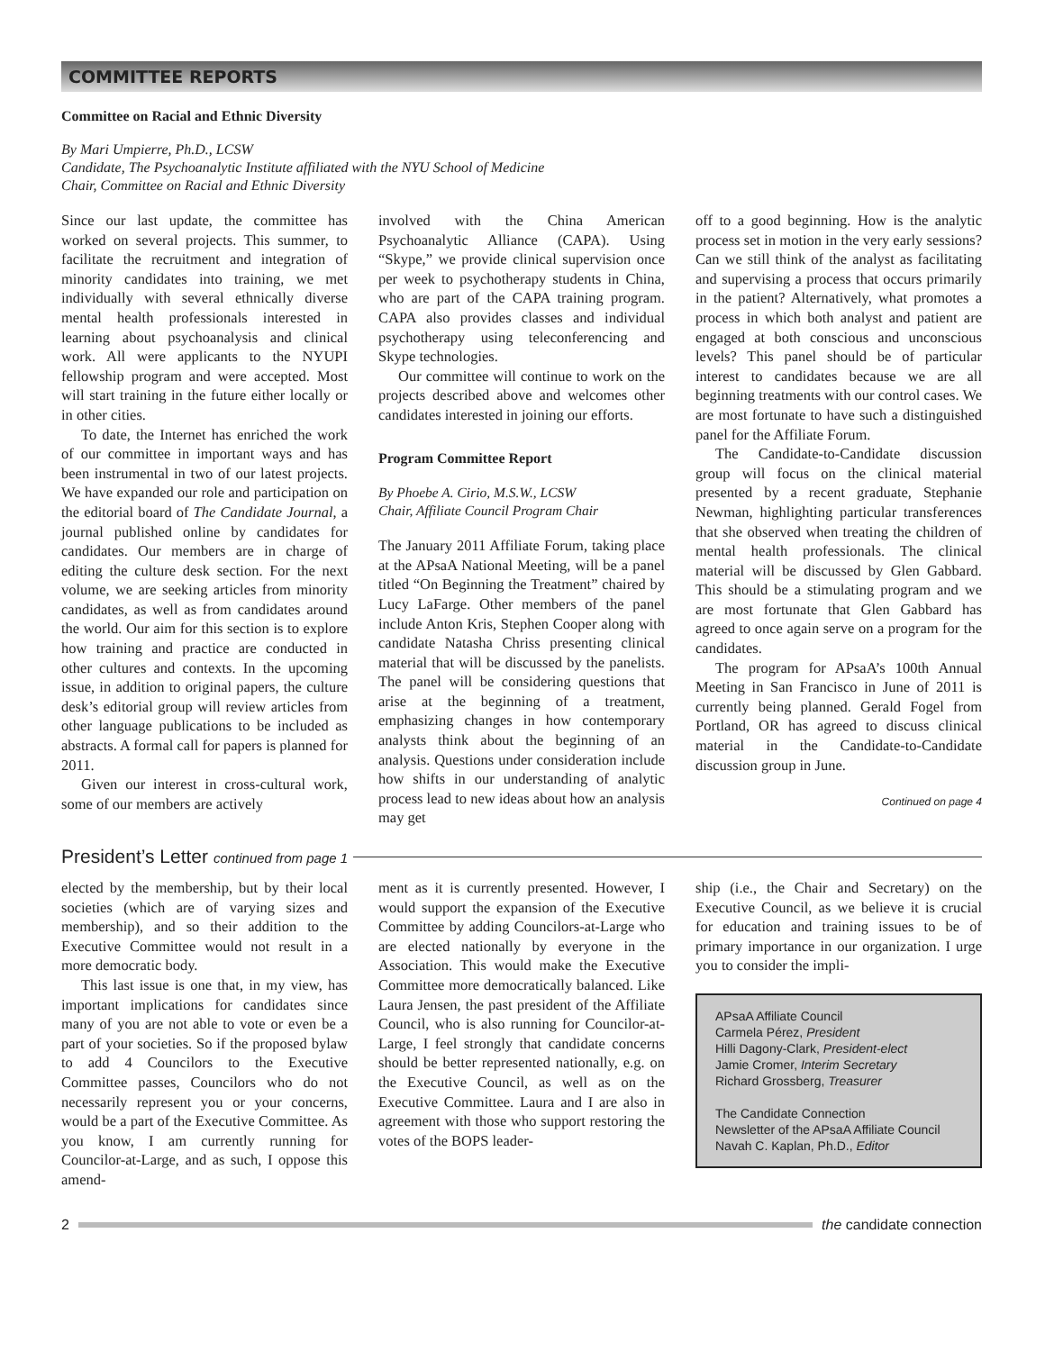COMMITTEE REPORTS
Committee on Racial and Ethnic Diversity
By Mari Umpierre, Ph.D., LCSW
Candidate, The Psychoanalytic Institute affiliated with the NYU School of Medicine
Chair, Committee on Racial and Ethnic Diversity
Since our last update, the committee has worked on several projects. This summer, to facilitate the recruitment and integration of minority candidates into training, we met individually with several ethnically diverse mental health professionals interested in learning about psychoanalysis and clinical work. All were applicants to the NYUPI fellowship program and were accepted. Most will start training in the future either locally or in other cities.
To date, the Internet has enriched the work of our committee in important ways and has been instrumental in two of our latest projects. We have expanded our role and participation on the editorial board of The Candidate Journal, a journal published online by candidates for candidates. Our members are in charge of editing the culture desk section. For the next volume, we are seeking articles from minority candidates, as well as from candidates around the world. Our aim for this section is to explore how training and practice are conducted in other cultures and contexts. In the upcoming issue, in addition to original papers, the culture desk’s editorial group will review articles from other language publications to be included as abstracts. A formal call for papers is planned for 2011.
Given our interest in cross-cultural work, some of our members are actively
involved with the China American Psychoanalytic Alliance (CAPA). Using “Skype,” we provide clinical supervision once per week to psychotherapy students in China, who are part of the CAPA training program. CAPA also provides classes and individual psychotherapy using teleconferencing and Skype technologies.
Our committee will continue to work on the projects described above and welcomes other candidates interested in joining our efforts.
Program Committee Report
By Phoebe A. Cirio, M.S.W., LCSW
Chair, Affiliate Council Program Chair
The January 2011 Affiliate Forum, taking place at the APsaA National Meeting, will be a panel titled “On Beginning the Treatment” chaired by Lucy LaFarge. Other members of the panel include Anton Kris, Stephen Cooper along with candidate Natasha Chriss presenting clinical material that will be discussed by the panelists. The panel will be considering questions that arise at the beginning of a treatment, emphasizing changes in how contemporary analysts think about the beginning of an analysis. Questions under consideration include how shifts in our understanding of analytic process lead to new ideas about how an analysis may get
off to a good beginning. How is the analytic process set in motion in the very early sessions? Can we still think of the analyst as facilitating and supervising a process that occurs primarily in the patient? Alternatively, what promotes a process in which both analyst and patient are engaged at both conscious and unconscious levels? This panel should be of particular interest to candidates because we are all beginning treatments with our control cases. We are most fortunate to have such a distinguished panel for the Affiliate Forum.
The Candidate-to-Candidate discussion group will focus on the clinical material presented by a recent graduate, Stephanie Newman, highlighting particular transferences that she observed when treating the children of mental health professionals. The clinical material will be discussed by Glen Gabbard. This should be a stimulating program and we are most fortunate that Glen Gabbard has agreed to once again serve on a program for the candidates.
The program for APsaA’s 100th Annual Meeting in San Francisco in June of 2011 is currently being planned. Gerald Fogel from Portland, OR has agreed to discuss clinical material in the Candidate-to-Candidate discussion group in June.
Continued on page 4
President’s Letter continued from page 1
elected by the membership, but by their local societies (which are of varying sizes and membership), and so their addition to the Executive Committee would not result in a more democratic body.
This last issue is one that, in my view, has important implications for candidates since many of you are not able to vote or even be a part of your societies. So if the proposed bylaw to add 4 Councilors to the Executive Committee passes, Councilors who do not necessarily represent you or your concerns, would be a part of the Executive Committee. As you know, I am currently running for Councilor-at-Large, and as such, I oppose this amend-
ment as it is currently presented. However, I would support the expansion of the Executive Committee by adding Councilors-at-Large who are elected nationally by everyone in the Association. This would make the Executive Committee more democratically balanced. Like Laura Jensen, the past president of the Affiliate Council, who is also running for Councilor-at-Large, I feel strongly that candidate concerns should be better represented nationally, e.g. on the Executive Council, as well as on the Executive Committee. Laura and I are also in agreement with those who support restoring the votes of the BOPS leader-
ship (i.e., the Chair and Secretary) on the Executive Council, as we believe it is crucial for education and training issues to be of primary importance in our organization. I urge you to consider the impli-
APsaA Affiliate Council
Carmela Pérez, President
Hilli Dagony-Clark, President-elect
Jamie Cromer, Interim Secretary
Richard Grossberg, Treasurer
The Candidate Connection
Newsletter of the APsaA Affiliate Council
Navah C. Kaplan, Ph.D., Editor
2 the candidate connection